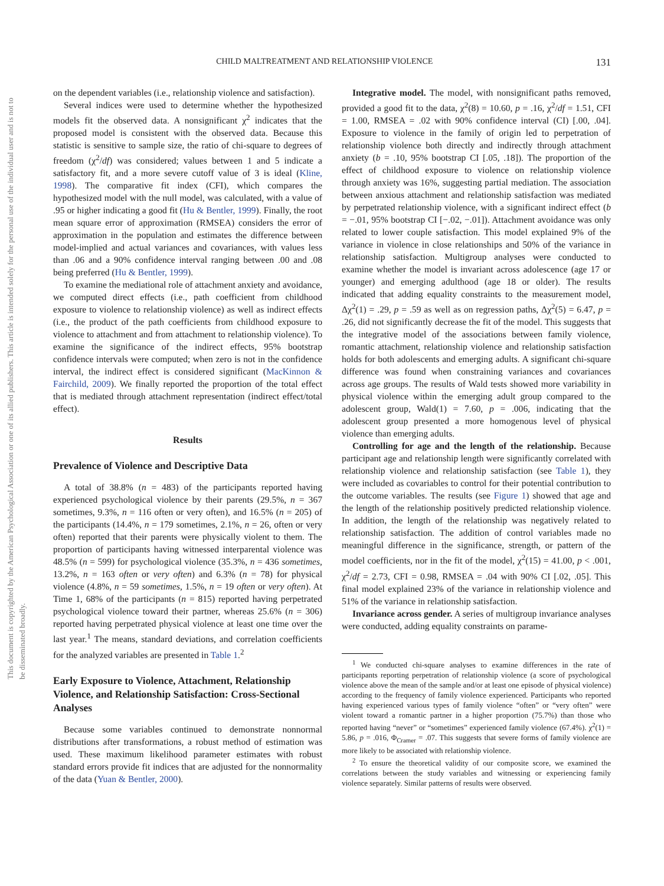This document is copyrighted by the American Psychological Association or one of its allied publishers. This article is intended solely for the personal use of the individual user and is not to be disseminated broadly.
CHILD MALTREATMENT AND RELATIONSHIP VIOLENCE
131
on the dependent variables (i.e., relationship violence and satisfaction).
Several indices were used to determine whether the hypothesized models fit the observed data. A nonsignificant χ<sup>2</sup> indicates that the proposed model is consistent with the observed data. Because this statistic is sensitive to sample size, the ratio of chi-square to degrees of freedom (χ<sup>2</sup>/df) was considered; values between 1 and 5 indicate a satisfactory fit, and a more severe cutoff value of 3 is ideal (Kline, 1998). The comparative fit index (CFI), which compares the hypothesized model with the null model, was calculated, with a value of .95 or higher indicating a good fit (Hu & Bentler, 1999). Finally, the root mean square error of approximation (RMSEA) considers the error of approximation in the population and estimates the difference between model-implied and actual variances and covariances, with values less than .06 and a 90% confidence interval ranging between .00 and .08 being preferred (Hu & Bentler, 1999).
To examine the mediational role of attachment anxiety and avoidance, we computed direct effects (i.e., path coefficient from childhood exposure to violence to relationship violence) as well as indirect effects (i.e., the product of the path coefficients from childhood exposure to violence to attachment and from attachment to relationship violence). To examine the significance of the indirect effects, 95% bootstrap confidence intervals were computed; when zero is not in the confidence interval, the indirect effect is considered significant (MacKinnon & Fairchild, 2009). We finally reported the proportion of the total effect that is mediated through attachment representation (indirect effect/total effect).
Results
Prevalence of Violence and Descriptive Data
A total of 38.8% (n = 483) of the participants reported having experienced psychological violence by their parents (29.5%, n = 367 sometimes, 9.3%, n = 116 often or very often), and 16.5% (n = 205) of the participants (14.4%, n = 179 sometimes, 2.1%, n = 26, often or very often) reported that their parents were physically violent to them. The proportion of participants having witnessed interparental violence was 48.5% (n = 599) for psychological violence (35.3%, n = 436 sometimes, 13.2%, n = 163 often or very often) and 6.3% (n = 78) for physical violence (4.8%, n = 59 sometimes, 1.5%, n = 19 often or very often). At Time 1, 68% of the participants (n = 815) reported having perpetrated psychological violence toward their partner, whereas 25.6% (n = 306) reported having perpetrated physical violence at least one time over the last year.<sup>1</sup> The means, standard deviations, and correlation coefficients for the analyzed variables are presented in Table 1.<sup>2</sup>
Early Exposure to Violence, Attachment, Relationship Violence, and Relationship Satisfaction: Cross-Sectional Analyses
Because some variables continued to demonstrate nonnormal distributions after transformations, a robust method of estimation was used. These maximum likelihood parameter estimates with robust standard errors provide fit indices that are adjusted for the nonnormality of the data (Yuan & Bentler, 2000).
Integrative model. The model, with nonsignificant paths removed, provided a good fit to the data, χ<sup>2</sup>(8) = 10.60, p = .16, χ<sup>2</sup>/df = 1.51, CFI = 1.00, RMSEA = .02 with 90% confidence interval (CI) [.00, .04]. Exposure to violence in the family of origin led to perpetration of relationship violence both directly and indirectly through attachment anxiety (b = .10, 95% bootstrap CI [.05, .18]). The proportion of the effect of childhood exposure to violence on relationship violence through anxiety was 16%, suggesting partial mediation. The association between anxious attachment and relationship satisfaction was mediated by perpetrated relationship violence, with a significant indirect effect (b = −.01, 95% bootstrap CI [−.02, −.01]). Attachment avoidance was only related to lower couple satisfaction. This model explained 9% of the variance in violence in close relationships and 50% of the variance in relationship satisfaction. Multigroup analyses were conducted to examine whether the model is invariant across adolescence (age 17 or younger) and emerging adulthood (age 18 or older). The results indicated that adding equality constraints to the measurement model, Δχ<sup>2</sup>(1) = .29, p = .59 as well as on regression paths, Δχ<sup>2</sup>(5) = 6.47, p = .26, did not significantly decrease the fit of the model. This suggests that the integrative model of the associations between family violence, romantic attachment, relationship violence and relationship satisfaction holds for both adolescents and emerging adults. A significant chi-square difference was found when constraining variances and covariances across age groups. The results of Wald tests showed more variability in physical violence within the emerging adult group compared to the adolescent group, Wald(1) = 7.60, p = .006, indicating that the adolescent group presented a more homogenous level of physical violence than emerging adults.
Controlling for age and the length of the relationship. Because participant age and relationship length were significantly correlated with relationship violence and relationship satisfaction (see Table 1), they were included as covariables to control for their potential contribution to the outcome variables. The results (see Figure 1) showed that age and the length of the relationship positively predicted relationship violence. In addition, the length of the relationship was negatively related to relationship satisfaction. The addition of control variables made no meaningful difference in the significance, strength, or pattern of the model coefficients, nor in the fit of the model, χ<sup>2</sup>(15) = 41.00, p < .001, χ<sup>2</sup>/df = 2.73, CFI = 0.98, RMSEA = .04 with 90% CI [.02, .05]. This final model explained 23% of the variance in relationship violence and 51% of the variance in relationship satisfaction.
Invariance across gender. A series of multigroup invariance analyses were conducted, adding equality constraints on parame-
<sup>1</sup> We conducted chi-square analyses to examine differences in the rate of participants reporting perpetration of relationship violence (a score of psychological violence above the mean of the sample and/or at least one episode of physical violence) according to the frequency of family violence experienced. Participants who reported having experienced various types of family violence “often” or “very often” were violent toward a romantic partner in a higher proportion (75.7%) than those who reported having “never” or “sometimes” experienced family violence (67.4%). χ<sup>2</sup>(1) = 5.86, p = .016, Φ<sub>Cramer</sub> = .07. This suggests that severe forms of family violence are more likely to be associated with relationship violence.
<sup>2</sup> To ensure the theoretical validity of our composite score, we examined the correlations between the study variables and witnessing or experiencing family violence separately. Similar patterns of results were observed.